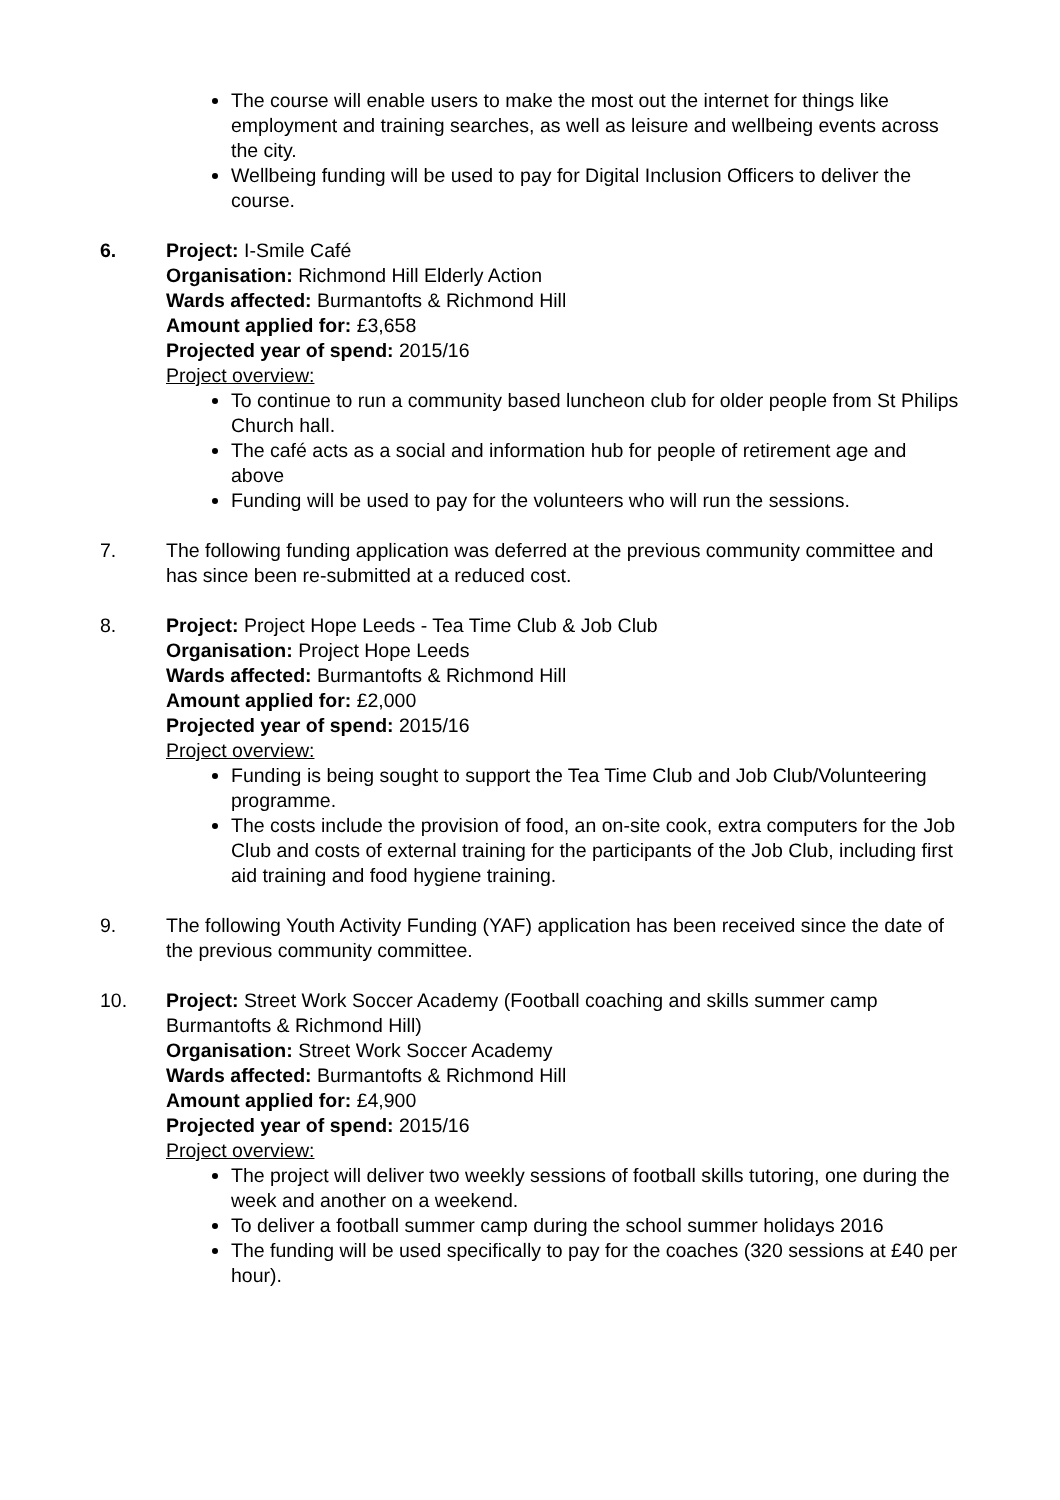The course will enable users to make the most out the internet for things like employment and training searches, as well as leisure and wellbeing events across the city.
Wellbeing funding will be used to pay for Digital Inclusion Officers to deliver the course.
6. Project: I-Smile Café
Organisation: Richmond Hill Elderly Action
Wards affected: Burmantofts & Richmond Hill
Amount applied for: £3,658
Projected year of spend: 2015/16
Project overview:
To continue to run a community based luncheon club for older people from St Philips Church hall.
The café acts as a social and information hub for people of retirement age and above
Funding will be used to pay for the volunteers who will run the sessions.
7. The following funding application was deferred at the previous community committee and has since been re-submitted at a reduced cost.
8. Project: Project Hope Leeds - Tea Time Club & Job Club
Organisation: Project Hope Leeds
Wards affected: Burmantofts & Richmond Hill
Amount applied for: £2,000
Projected year of spend: 2015/16
Project overview:
Funding is being sought to support the Tea Time Club and Job Club/Volunteering programme.
The costs include the provision of food, an on-site cook, extra computers for the Job Club and costs of external training for the participants of the Job Club, including first aid training and food hygiene training.
9. The following Youth Activity Funding (YAF) application has been received since the date of the previous community committee.
10. Project: Street Work Soccer Academy (Football coaching and skills summer camp Burmantofts & Richmond Hill)
Organisation: Street Work Soccer Academy
Wards affected: Burmantofts & Richmond Hill
Amount applied for: £4,900
Projected year of spend: 2015/16
Project overview:
The project will deliver two weekly sessions of football skills tutoring, one during the week and another on a weekend.
To deliver a football summer camp during the school summer holidays 2016
The funding will be used specifically to pay for the coaches (320 sessions at £40 per hour).